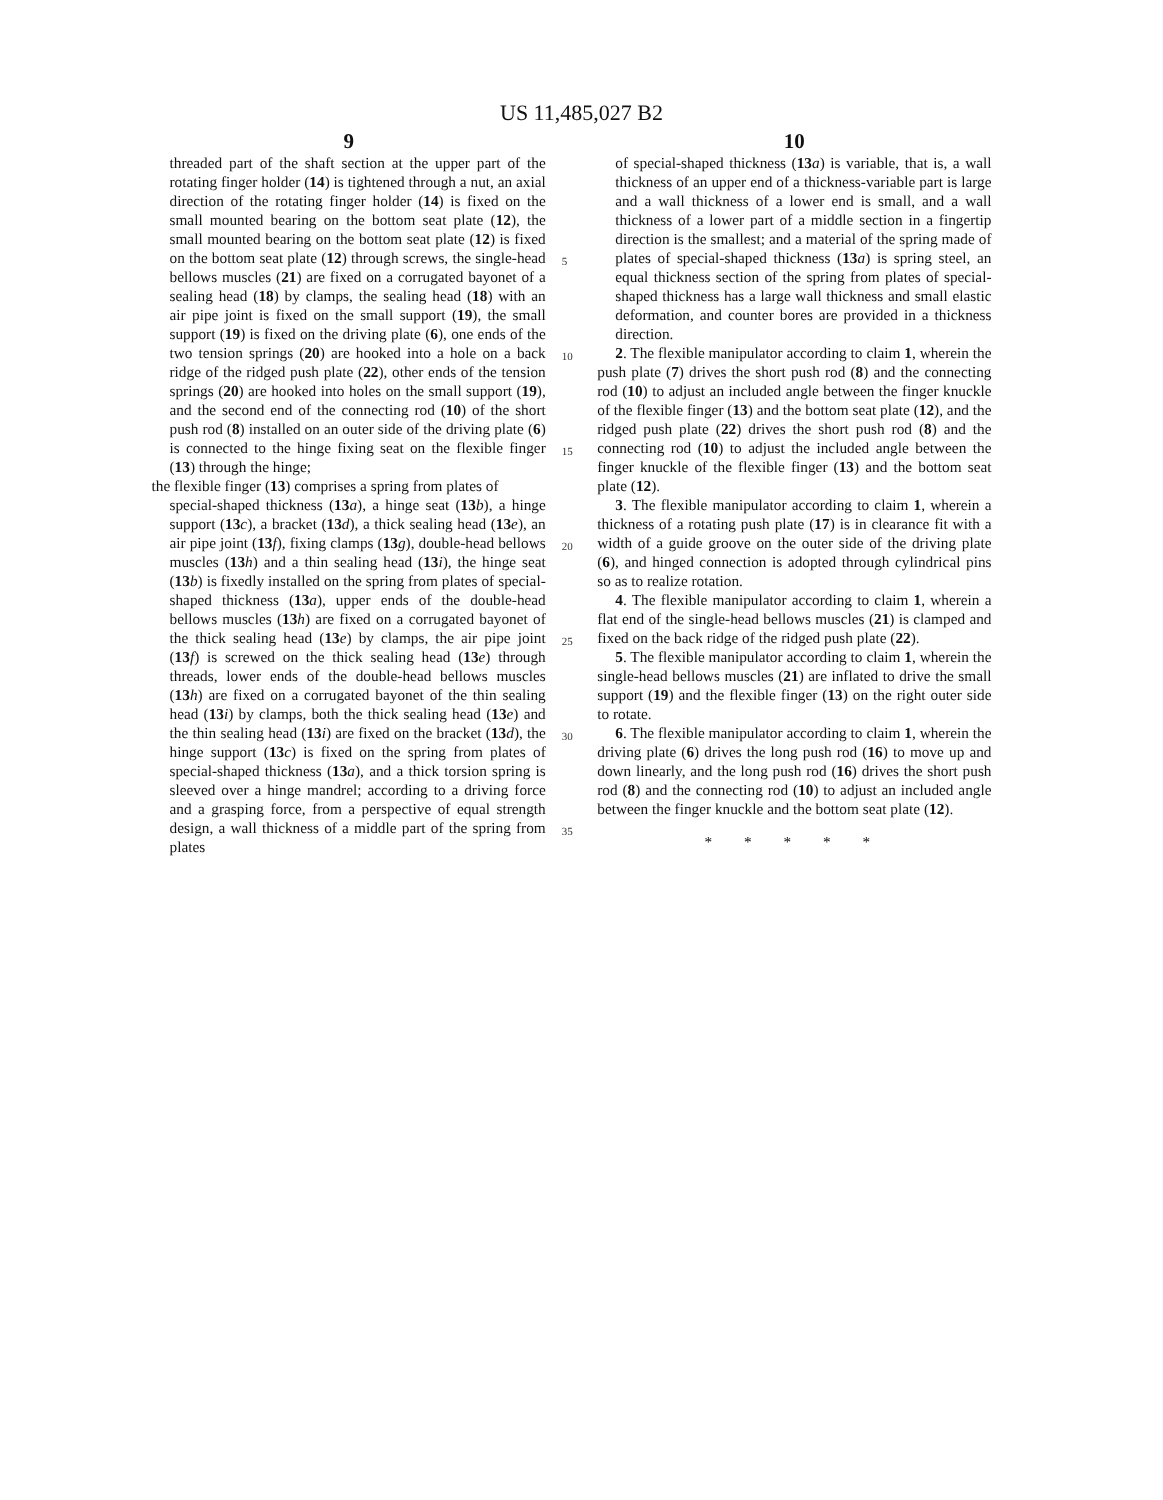US 11,485,027 B2
9
threaded part of the shaft section at the upper part of the rotating finger holder (14) is tightened through a nut, an axial direction of the rotating finger holder (14) is fixed on the small mounted bearing on the bottom seat plate (12), the small mounted bearing on the bottom seat plate (12) is fixed on the bottom seat plate (12) through screws, the single-head bellows muscles (21) are fixed on a corrugated bayonet of a sealing head (18) by clamps, the sealing head (18) with an air pipe joint is fixed on the small support (19), the small support (19) is fixed on the driving plate (6), one ends of the two tension springs (20) are hooked into a hole on a back ridge of the ridged push plate (22), other ends of the tension springs (20) are hooked into holes on the small support (19), and the second end of the connecting rod (10) of the short push rod (8) installed on an outer side of the driving plate (6) is connected to the hinge fixing seat on the flexible finger (13) through the hinge;
the flexible finger (13) comprises a spring from plates of
special-shaped thickness (13 a), a hinge seat (13 b), a hinge support (13 c), a bracket (13 d), a thick sealing head (13 e), an air pipe joint (13 f), fixing clamps (13 g), double-head bellows muscles (13 h) and a thin sealing head (13 i), the hinge seat (13 b) is fixedly installed on the spring from plates of special-shaped thickness (13 a), upper ends of the double-head bellows muscles (13 h) are fixed on a corrugated bayonet of the thick sealing head (13 e) by clamps, the air pipe joint (13 f) is screwed on the thick sealing head (13 e) through threads, lower ends of the double-head bellows muscles (13 h) are fixed on a corrugated bayonet of the thin sealing head (13 i) by clamps, both the thick sealing head (13 e) and the thin sealing head (13 i) are fixed on the bracket (13 d), the hinge support (13 c) is fixed on the spring from plates of special-shaped thickness (13 a), and a thick torsion spring is sleeved over a hinge mandrel; according to a driving force and a grasping force, from a perspective of equal strength design, a wall thickness of a middle part of the spring from plates
5
10
15
20
25
30
35
10
of special-shaped thickness (13 a) is variable, that is, a wall thickness of an upper end of a thickness-variable part is large and a wall thickness of a lower end is small, and a wall thickness of a lower part of a middle section in a fingertip direction is the smallest; and a material of the spring made of plates of special-shaped thickness (13 a) is spring steel, an equal thickness section of the spring from plates of special-shaped thickness has a large wall thickness and small elastic deformation, and counter bores are provided in a thickness direction.
2. The flexible manipulator according to claim 1, wherein the push plate (7) drives the short push rod (8) and the connecting rod (10) to adjust an included angle between the finger knuckle of the flexible finger (13) and the bottom seat plate (12), and the ridged push plate (22) drives the short push rod (8) and the connecting rod (10) to adjust the included angle between the finger knuckle of the flexible finger (13) and the bottom seat plate (12).
3. The flexible manipulator according to claim 1, wherein a thickness of a rotating push plate (17) is in clearance fit with a width of a guide groove on the outer side of the driving plate (6), and hinged connection is adopted through cylindrical pins so as to realize rotation.
4. The flexible manipulator according to claim 1, wherein a flat end of the single-head bellows muscles (21) is clamped and fixed on the back ridge of the ridged push plate (22).
5. The flexible manipulator according to claim 1, wherein the single-head bellows muscles (21) are inflated to drive the small support (19) and the flexible finger (13) on the right outer side to rotate.
6. The flexible manipulator according to claim 1, wherein the driving plate (6) drives the long push rod (16) to move up and down linearly, and the long push rod (16) drives the short push rod (8) and the connecting rod (10) to adjust an included angle between the finger knuckle and the bottom seat plate (12).
* * * * *